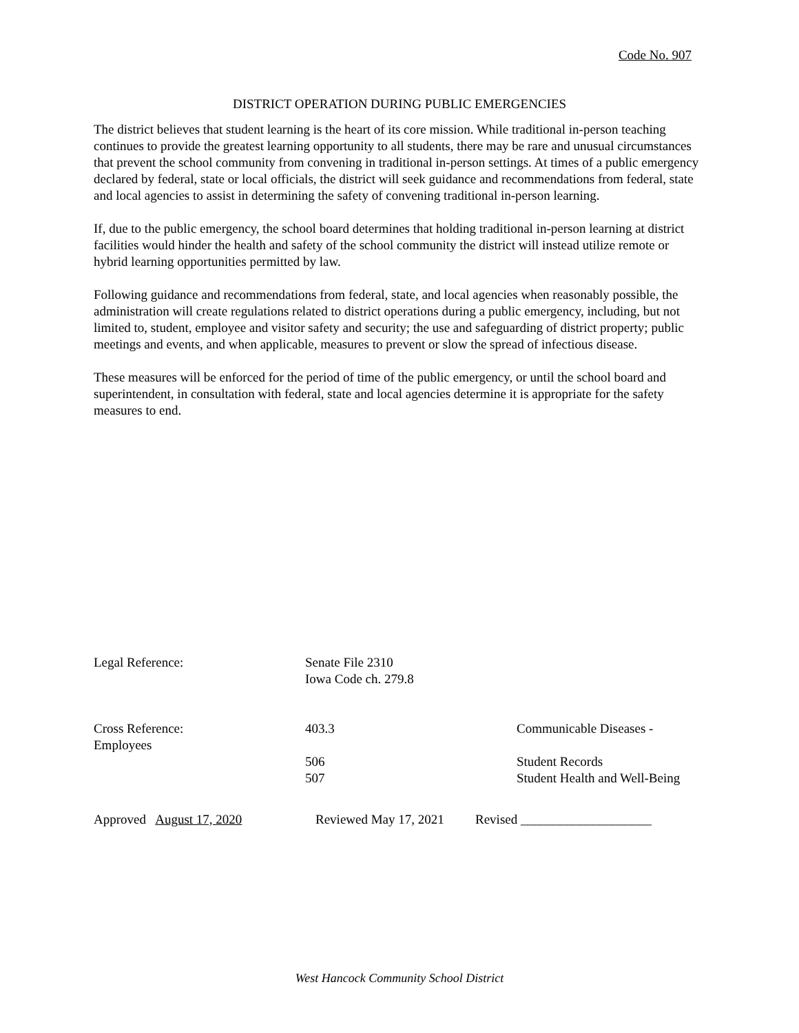Code No. 907
DISTRICT OPERATION DURING PUBLIC EMERGENCIES
The district believes that student learning is the heart of its core mission. While traditional in-person teaching continues to provide the greatest learning opportunity to all students, there may be rare and unusual circumstances that prevent the school community from convening in traditional in-person settings. At times of a public emergency declared by federal, state or local officials, the district will seek guidance and recommendations from federal, state and local agencies to assist in determining the safety of convening traditional in-person learning.
If, due to the public emergency, the school board determines that holding traditional in-person learning at district facilities would hinder the health and safety of the school community the district will instead utilize remote or hybrid learning opportunities permitted by law.
Following guidance and recommendations from federal, state, and local agencies when reasonably possible, the administration will create regulations related to district operations during a public emergency, including, but not limited to, student, employee and visitor safety and security; the use and safeguarding of district property; public meetings and events, and when applicable, measures to prevent or slow the spread of infectious disease.
These measures will be enforced for the period of time of the public emergency, or until the school board and superintendent, in consultation with federal, state and local agencies determine it is appropriate for the safety measures to end.
Legal Reference: Senate File 2310
Iowa Code ch. 279.8
Cross Reference:
Employees
403.3 Communicable Diseases -
506
507
Student Records
Student Health and Well-Being
Approved August 17, 2020 Reviewed May 17, 2021
Revised ____________________
West Hancock Community School District